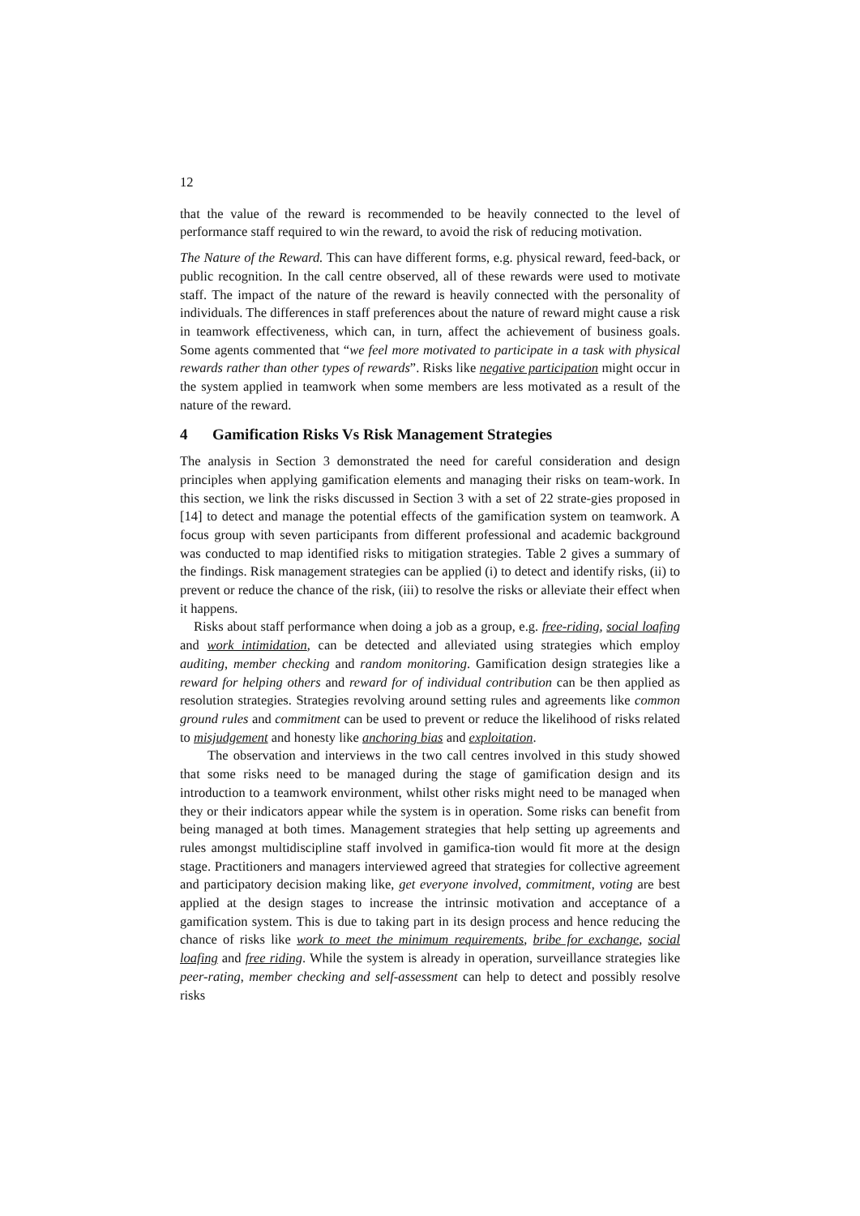12
that the value of the reward is recommended to be heavily connected to the level of performance staff required to win the reward, to avoid the risk of reducing motivation.
The Nature of the Reward. This can have different forms, e.g. physical reward, feed-back, or public recognition. In the call centre observed, all of these rewards were used to motivate staff. The impact of the nature of the reward is heavily connected with the personality of individuals. The differences in staff preferences about the nature of reward might cause a risk in teamwork effectiveness, which can, in turn, affect the achievement of business goals. Some agents commented that “we feel more motivated to participate in a task with physical rewards rather than other types of rewards”. Risks like negative participation might occur in the system applied in teamwork when some members are less motivated as a result of the nature of the reward.
4 Gamification Risks Vs Risk Management Strategies
The analysis in Section 3 demonstrated the need for careful consideration and design principles when applying gamification elements and managing their risks on team-work. In this section, we link the risks discussed in Section 3 with a set of 22 strate-gies proposed in [14] to detect and manage the potential effects of the gamification system on teamwork. A focus group with seven participants from different professional and academic background was conducted to map identified risks to mitigation strategies. Table 2 gives a summary of the findings. Risk management strategies can be applied (i) to detect and identify risks, (ii) to prevent or reduce the chance of the risk, (iii) to resolve the risks or alleviate their effect when it happens.
Risks about staff performance when doing a job as a group, e.g. free-riding, social loafing and work intimidation, can be detected and alleviated using strategies which employ auditing, member checking and random monitoring. Gamification design strategies like a reward for helping others and reward for of individual contribution can be then applied as resolution strategies. Strategies revolving around setting rules and agreements like common ground rules and commitment can be used to prevent or reduce the likelihood of risks related to misjudgement and honesty like anchoring bias and exploitation.
The observation and interviews in the two call centres involved in this study showed that some risks need to be managed during the stage of gamification design and its introduction to a teamwork environment, whilst other risks might need to be managed when they or their indicators appear while the system is in operation. Some risks can benefit from being managed at both times. Management strategies that help setting up agreements and rules amongst multidiscipline staff involved in gamifica-tion would fit more at the design stage. Practitioners and managers interviewed agreed that strategies for collective agreement and participatory decision making like, get everyone involved, commitment, voting are best applied at the design stages to increase the intrinsic motivation and acceptance of a gamification system. This is due to taking part in its design process and hence reducing the chance of risks like work to meet the minimum requirements, bribe for exchange, social loafing and free riding. While the system is already in operation, surveillance strategies like peer-rating, member checking and self-assessment can help to detect and possibly resolve risks